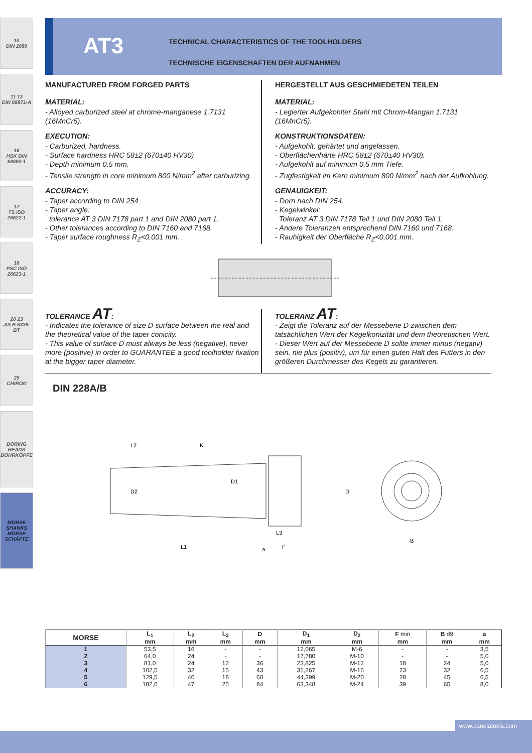10
DIN 2080
11 13
DIN 69871-A
16
HSK DIN 69893-1
17
TS ISO 26622-1
18
PSC ISO 26623-1
20 23
JIS B 6339-BT
25
CHIRON
BORING HEADS
BOHRKÖPFE
MORSE SHANKS
MORSE SCHÄFTE
AT3
TECHNICAL CHARACTERISTICS OF THE TOOLHOLDERS
TECHNISCHE EIGENSCHAFTEN DER AUFNAHMEN
MANUFACTURED FROM FORGED PARTS
MATERIAL:
- Alloyed carburized steel at chrome-manganese 1.7131 (16MnCr5).
EXECUTION:
- Carburized, hardness.
- Surface hardness HRC 58±2 (670±40 HV30)
- Depth minimum 0,5 mm.
- Tensile strength in core minimum 800 N/mm<sup>2</sup> after carburizing.
ACCURACY:
- Taper according to DIN 254
- Taper angle:
tolerance AT 3 DIN 7178 part 1 and DIN 2080 part 1.
- Other tolerances according to DIN 7160 and 7168.
- Taper surface roughness R<sub>Z</sub><0,001 mm.
HERGESTELLT AUS GESCHMIEDETEN TEILEN
MATERIAL:
- Legierter Aufgekohlter Stahl mit Chrom-Mangan 1.7131 (16MnCr5).
KONSTRUKTIONSDATEN:
- Aufgekohlt, gehärtet und angelassen.
- Oberflächenhärte HRC 58±2 (670±40 HV30).
- Aufgekohlt auf minimum 0,5 mm Tiefe.
- Zugfestigkeit im Kern minimum 800 N/mm<sup>2</sup> nach der Aufkohlung.
GENAUIGKEIT:
- Dorn nach DIN 254.
- Kegelwinkel:
Toleranz AT 3 DIN 7178 Teil 1 und DIN 2080 Teil 1.
- Andere Toleranzen entsprechend DIN 7160 und 7168.
- Rauhigkeit der Oberfläche R<sub>Z</sub><0,001 mm.
TOLERANCE AT:
- Indicates the tolerance of size D surface between the real and the theoretical value of the taper conicity.
- This value of surface D must always be less (negative), never more (positive) in order to GUARANTEE a good toolholder fixation at the bigger taper diameter.
TOLERANZ AT:
- Zeigt die Toleranz auf der Messebene D zwischen dem tatsächlichen Wert der Kegelkonizität und dem theoretischen Wert.
- Dieser Wert auf der Messebene D sollte immer minus (negativ) sein, nie plus (positiv), um für einen guten Halt des Futters in den größeren Durchmesser des Kegels zu garantieren.
DIN 228A/B
L2
K
D2
D1
D
L3
L1
a
F
B
| MORSE | L<sub>1</sub> | L<sub>2</sub> | L<sub>3</sub> | D | D<sub>1</sub> | D<sub>2</sub> | F min | B d9 | a |
| --- | --- | --- | --- | --- | --- | --- | --- | --- | --- |
| | mm | mm | mm | mm | mm | mm | mm | mm | mm |
| 1 | 53,5 | 16 | - | - | 12,065 | M-6 | - | - | 3,5 |
| 2 | 64,0 | 24 | - | - | 17,780 | M-10 | - | - | 5,0 |
| 3 | 81,0 | 24 | 12 | 36 | 23,825 | M-12 | 18 | 24 | 5,0 |
| 4 | 102,5 | 32 | 15 | 43 | 31,267 | M-16 | 23 | 32 | 6,5 |
| 5 | 129,5 | 40 | 18 | 60 | 44,399 | M-20 | 28 | 45 | 6,5 |
| 6 | 182,0 | 47 | 25 | 84 | 63,348 | M-24 | 39 | 65 | 8,0 |
www.canelatools.com